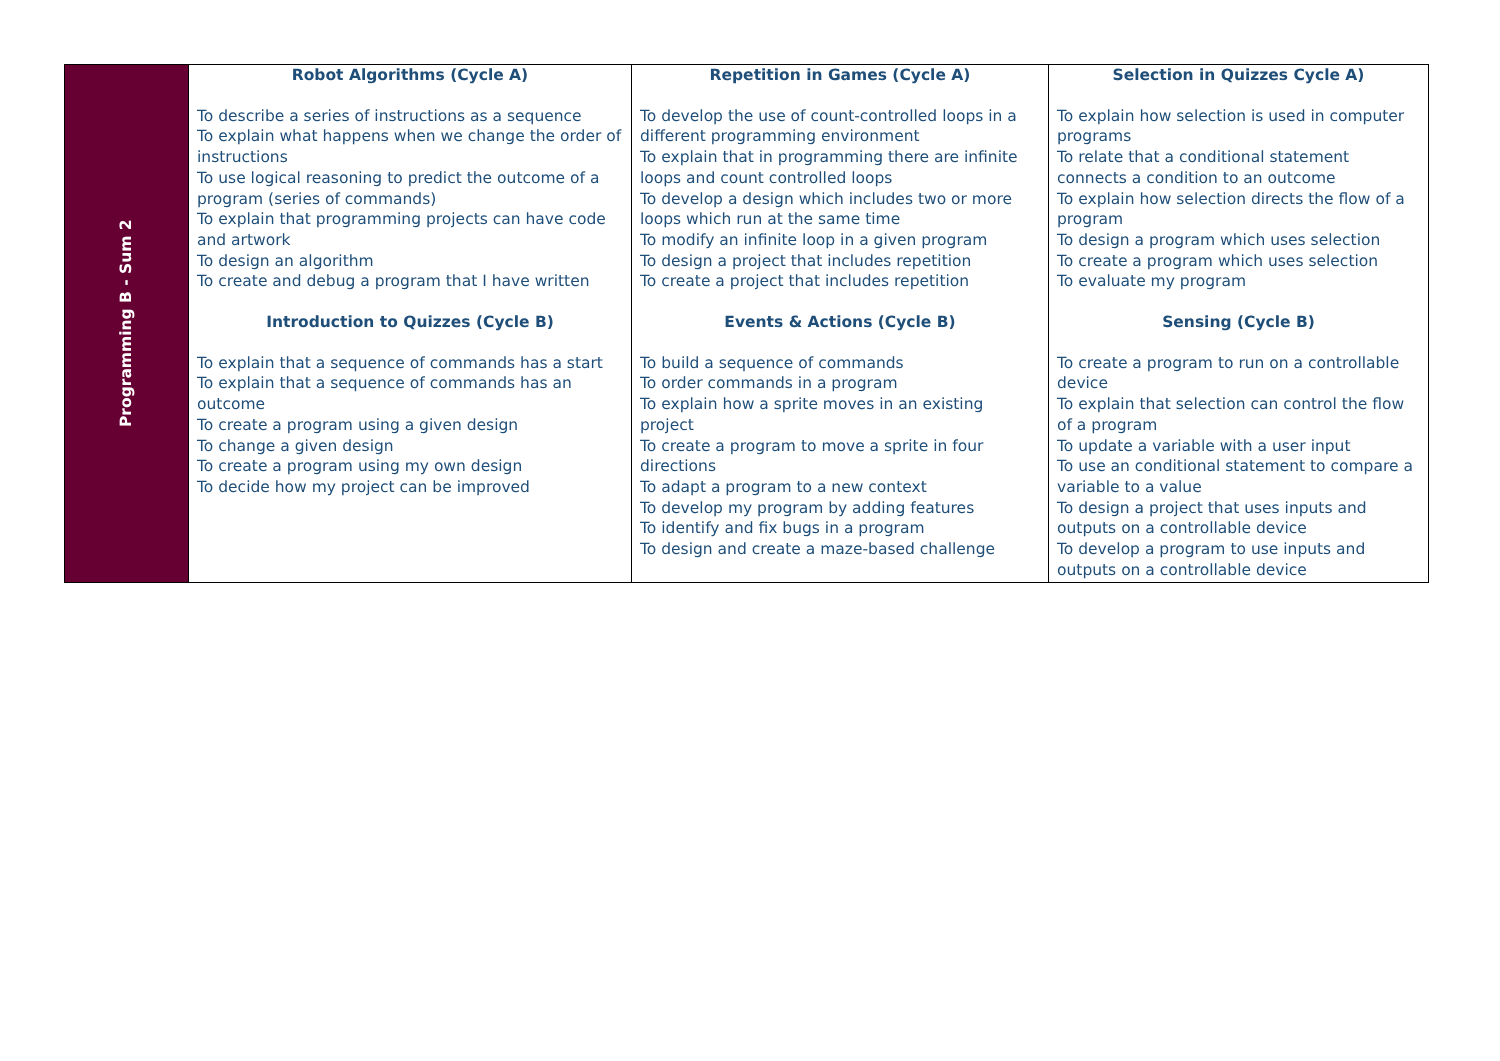| Programming B - Sum 2 | Robot Algorithms (Cycle A) To describe a series of instructions as a sequence To explain what happens when we change the order of instructions To use logical reasoning to predict the outcome of a program (series of commands) To explain that programming projects can have code and artwork To design an algorithm To create and debug a program that I have written Introduction to Quizzes (Cycle B) To explain that a sequence of commands has a start To explain that a sequence of commands has an outcome To create a program using a given design To change a given design To create a program using my own design To decide how my project can be improved | Repetition in Games (Cycle A) To develop the use of count-controlled loops in a different programming environment To explain that in programming there are infinite loops and count controlled loops To develop a design which includes two or more loops which run at the same time To modify an infinite loop in a given program To design a project that includes repetition To create a project that includes repetition Events & Actions (Cycle B) To build a sequence of commands To order commands in a program To explain how a sprite moves in an existing project To create a program to move a sprite in four directions To adapt a program to a new context To develop my program by adding features To identify and fix bugs in a program To design and create a maze-based challenge | Selection in Quizzes Cycle A) To explain how selection is used in computer programs To relate that a conditional statement connects a condition to an outcome To explain how selection directs the flow of a program To design a program which uses selection To create a program which uses selection To evaluate my program Sensing (Cycle B) To create a program to run on a controllable device To explain that selection can control the flow of a program To update a variable with a user input To use an conditional statement to compare a variable to a value To design a project that uses inputs and outputs on a controllable device To develop a program to use inputs and outputs on a controllable device |